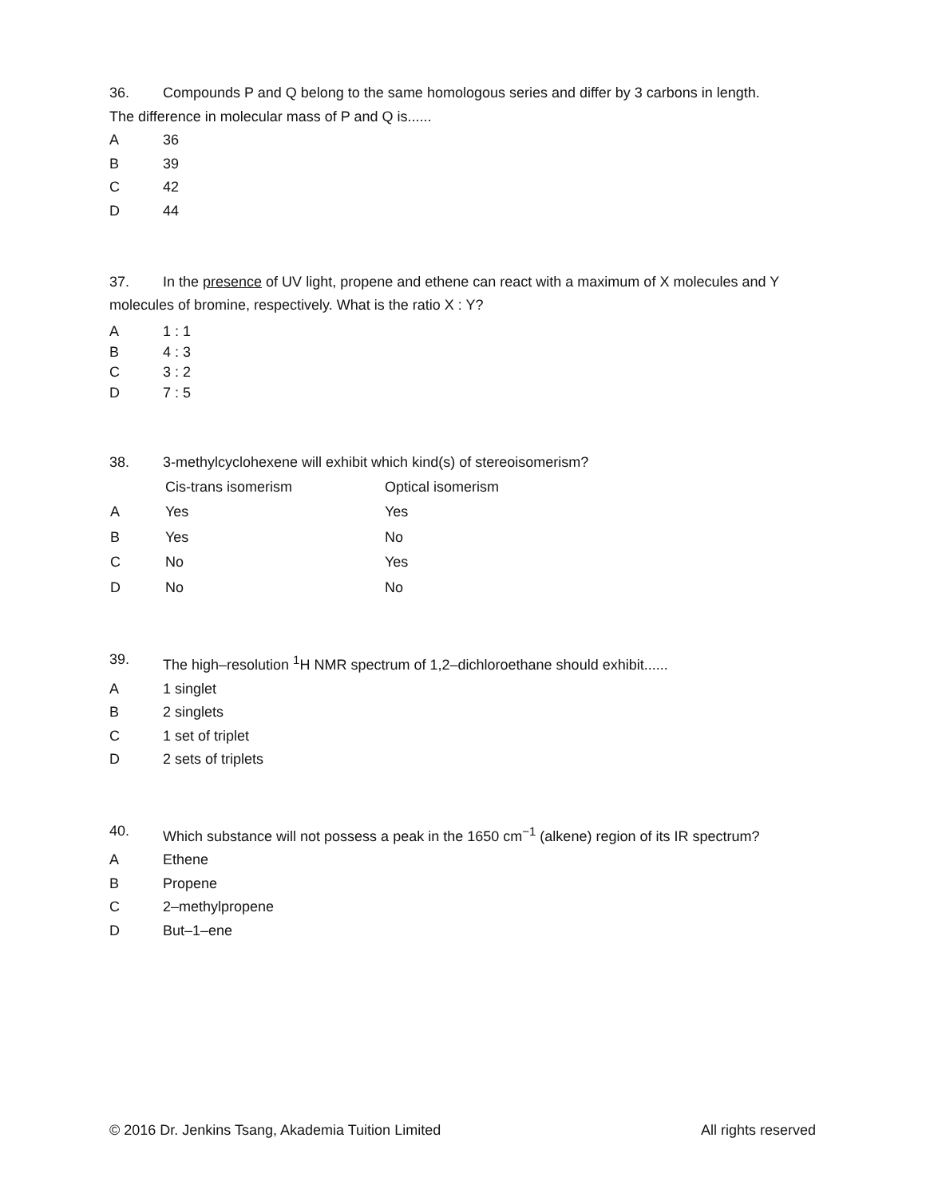36. Compounds P and Q belong to the same homologous series and differ by 3 carbons in length.
The difference in molecular mass of P and Q is......
A 36
B 39
C 42
D 44
37. In the presence of UV light, propene and ethene can react with a maximum of X molecules and Y
molecules of bromine, respectively. What is the ratio X : Y?
A 1 : 1
B 4 : 3
C 3 : 2
D 7 : 5
38. 3-methylcyclohexene will exhibit which kind(s) of stereoisomerism?
| | Cis-trans isomerism | Optical isomerism |
| --- | --- | --- |
| A | Yes | Yes |
| B | Yes | No |
| C | No | Yes |
| D | No | No |
39. The high–resolution <sup>1</sup>H NMR spectrum of 1,2–dichloroethane should exhibit......
A 1 singlet
B 2 singlets
C 1 set of triplet
D 2 sets of triplets
40. Which substance will not possess a peak in the 1650 cm<sup>−1</sup> (alkene) region of its IR spectrum?
A Ethene
B Propene
C 2–methylpropene
D But–1–ene
© 2016 Dr. Jenkins Tsang, Akademia Tuition Limited All rights reserved